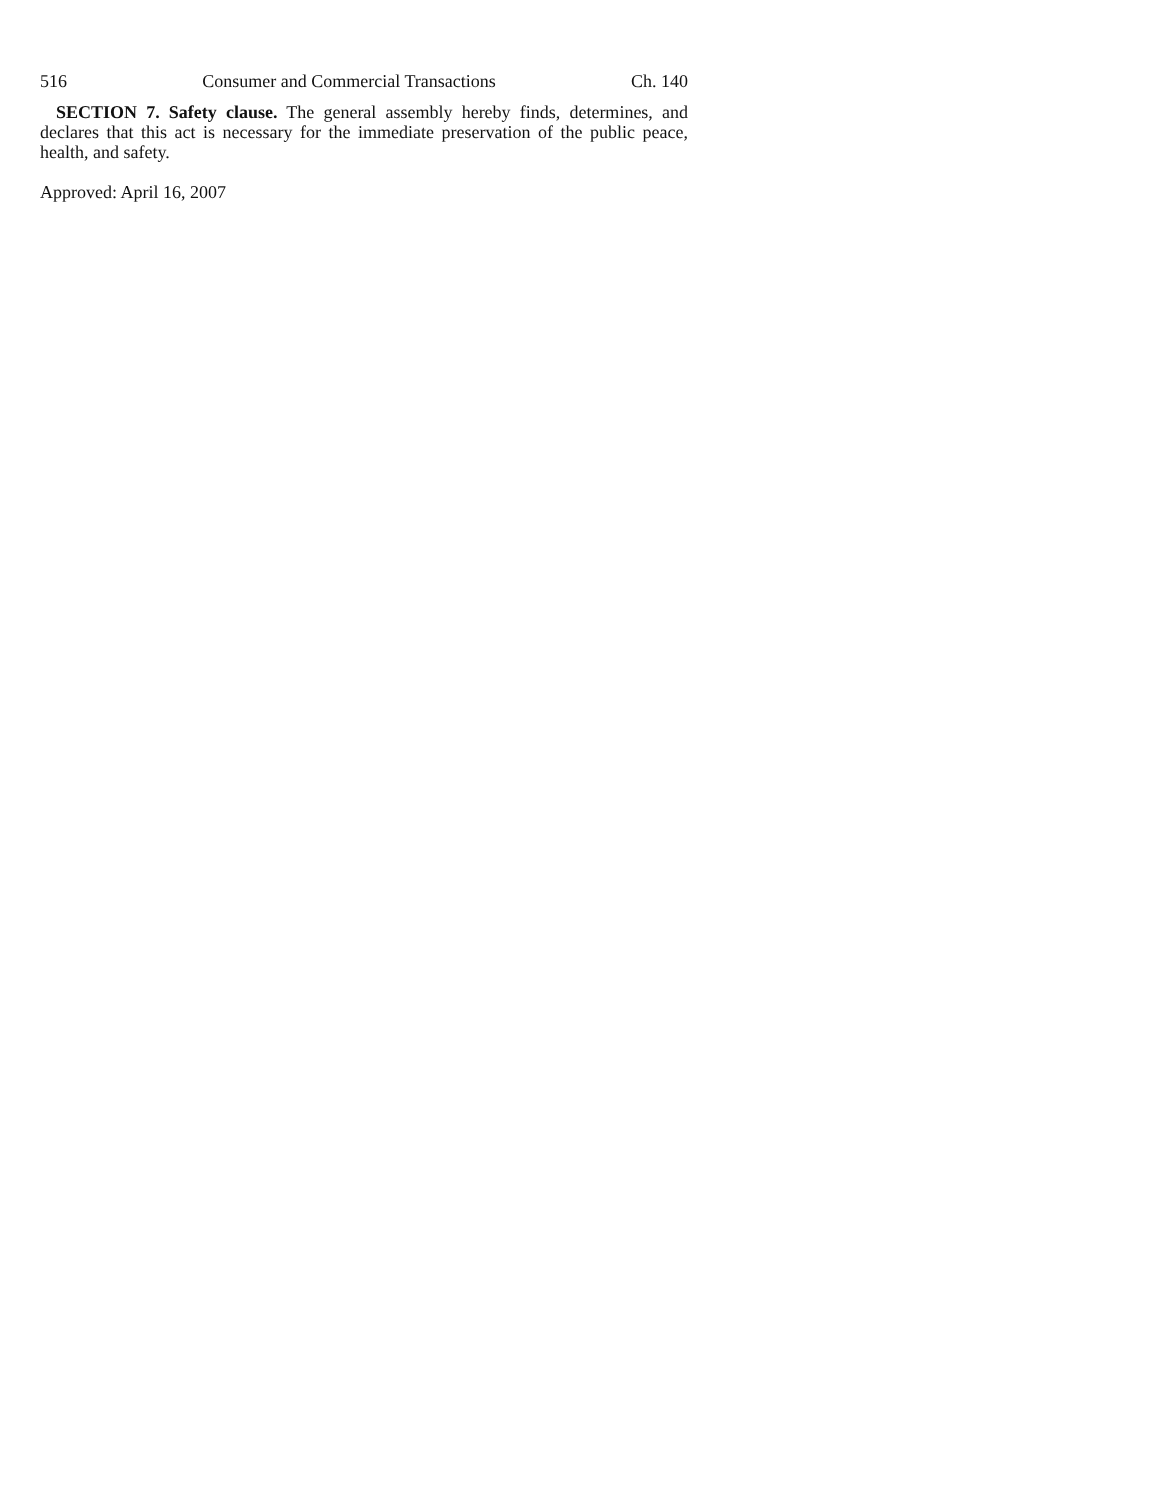516 Consumer and Commercial Transactions Ch. 140
SECTION 7. Safety clause. The general assembly hereby finds, determines, and declares that this act is necessary for the immediate preservation of the public peace, health, and safety.
Approved: April 16, 2007